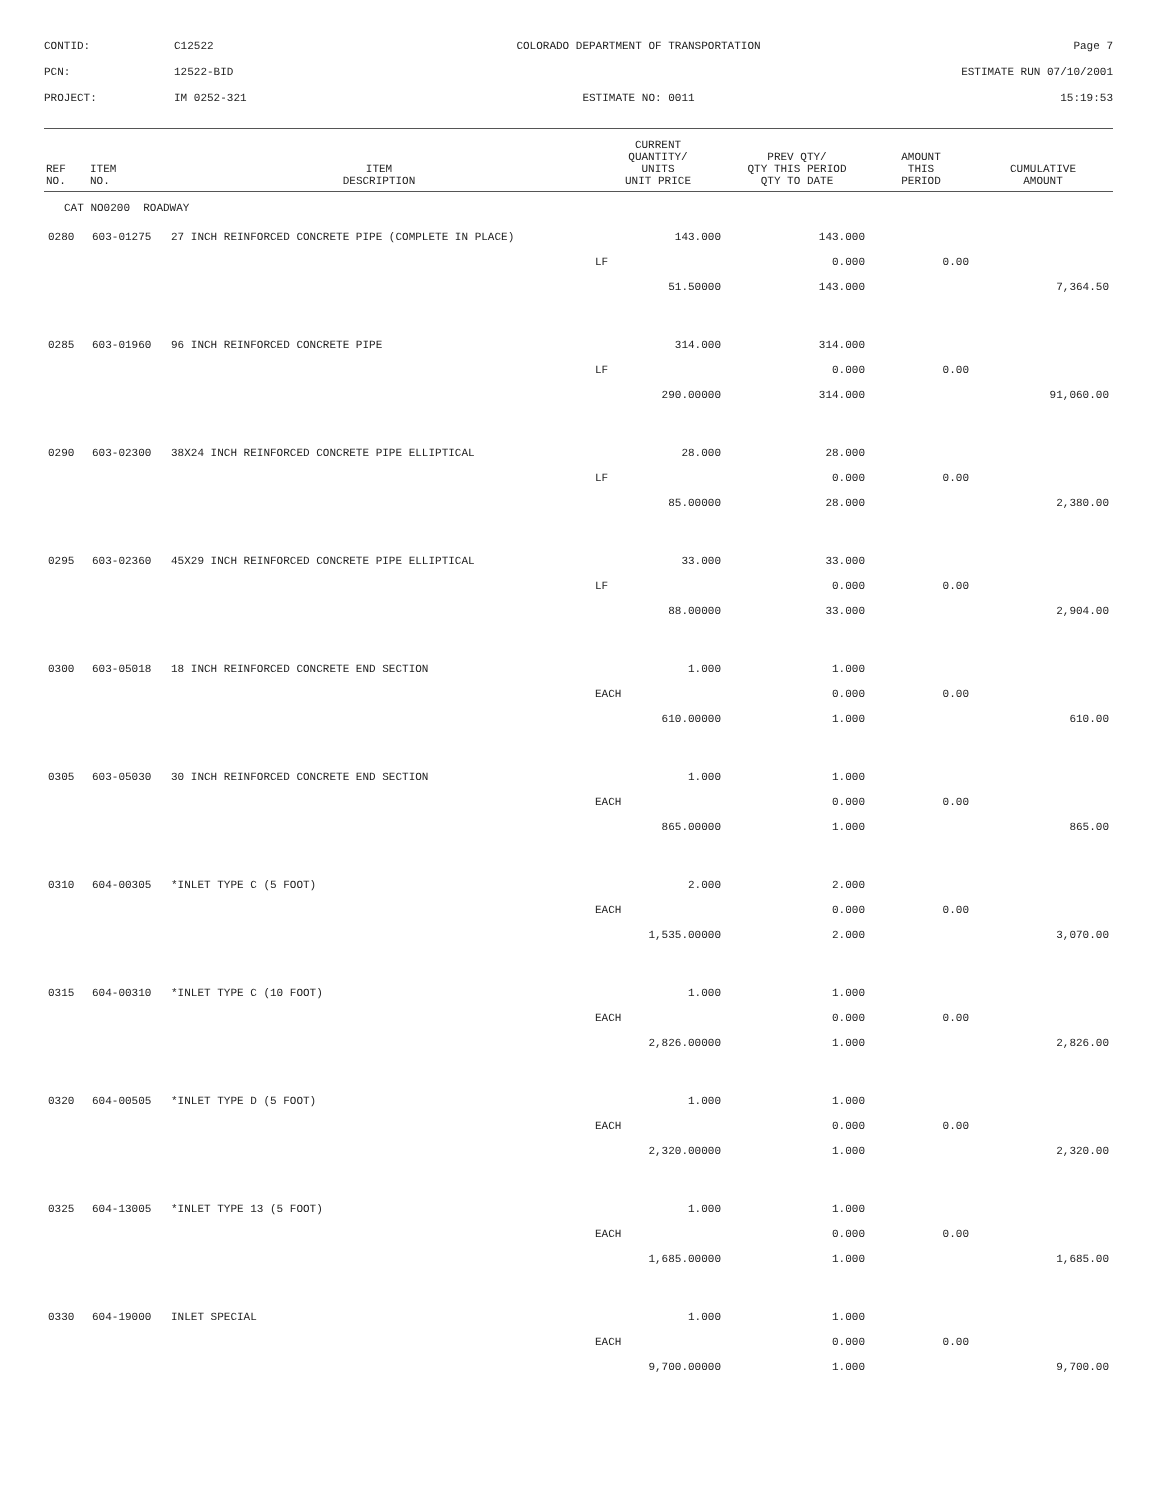CONTID:
C12522
COLORADO DEPARTMENT OF TRANSPORTATION
Page 7
PCN:
12522-BID
ESTIMATE RUN 07/10/2001
PROJECT:
IM 0252-321
ESTIMATE NO: 0011
15:19:53
| REF NO. | ITEM NO. | ITEM DESCRIPTION | CURRENT QUANTITY/ UNITS UNIT PRICE | PREV QTY/ QTY THIS PERIOD QTY TO DATE | AMOUNT THIS PERIOD | CUMULATIVE AMOUNT |
| --- | --- | --- | --- | --- | --- | --- |
| CAT NO0200 ROADWAY | | | | | | |
| 0280 | 603-01275 | 27 INCH REINFORCED CONCRETE PIPE (COMPLETE IN PLACE) | 143.000 | 143.000 | | |
| | | | LF | 0.000 | 0.00 | |
| | | | 51.50000 | 143.000 | | 7,364.50 |
| 0285 | 603-01960 | 96 INCH REINFORCED CONCRETE PIPE | 314.000 | 314.000 | | |
| | | | LF | 0.000 | 0.00 | |
| | | | 290.00000 | 314.000 | | 91,060.00 |
| 0290 | 603-02300 | 38X24 INCH REINFORCED CONCRETE PIPE ELLIPTICAL | 28.000 | 28.000 | | |
| | | | LF | 0.000 | 0.00 | |
| | | | 85.00000 | 28.000 | | 2,380.00 |
| 0295 | 603-02360 | 45X29 INCH REINFORCED CONCRETE PIPE ELLIPTICAL | 33.000 | 33.000 | | |
| | | | LF | 0.000 | 0.00 | |
| | | | 88.00000 | 33.000 | | 2,904.00 |
| 0300 | 603-05018 | 18 INCH REINFORCED CONCRETE END SECTION | 1.000 | 1.000 | | |
| | | | EACH | 0.000 | 0.00 | |
| | | | 610.00000 | 1.000 | | 610.00 |
| 0305 | 603-05030 | 30 INCH REINFORCED CONCRETE END SECTION | 1.000 | 1.000 | | |
| | | | EACH | 0.000 | 0.00 | |
| | | | 865.00000 | 1.000 | | 865.00 |
| 0310 | 604-00305 | *INLET TYPE C (5 FOOT) | 2.000 | 2.000 | | |
| | | | EACH | 0.000 | 0.00 | |
| | | | 1,535.00000 | 2.000 | | 3,070.00 |
| 0315 | 604-00310 | *INLET TYPE C (10 FOOT) | 1.000 | 1.000 | | |
| | | | EACH | 0.000 | 0.00 | |
| | | | 2,826.00000 | 1.000 | | 2,826.00 |
| 0320 | 604-00505 | *INLET TYPE D (5 FOOT) | 1.000 | 1.000 | | |
| | | | EACH | 0.000 | 0.00 | |
| | | | 2,320.00000 | 1.000 | | 2,320.00 |
| 0325 | 604-13005 | *INLET TYPE 13 (5 FOOT) | 1.000 | 1.000 | | |
| | | | EACH | 0.000 | 0.00 | |
| | | | 1,685.00000 | 1.000 | | 1,685.00 |
| 0330 | 604-19000 | INLET SPECIAL | 1.000 | 1.000 | | |
| | | | EACH | 0.000 | 0.00 | |
| | | | 9,700.00000 | 1.000 | | 9,700.00 |